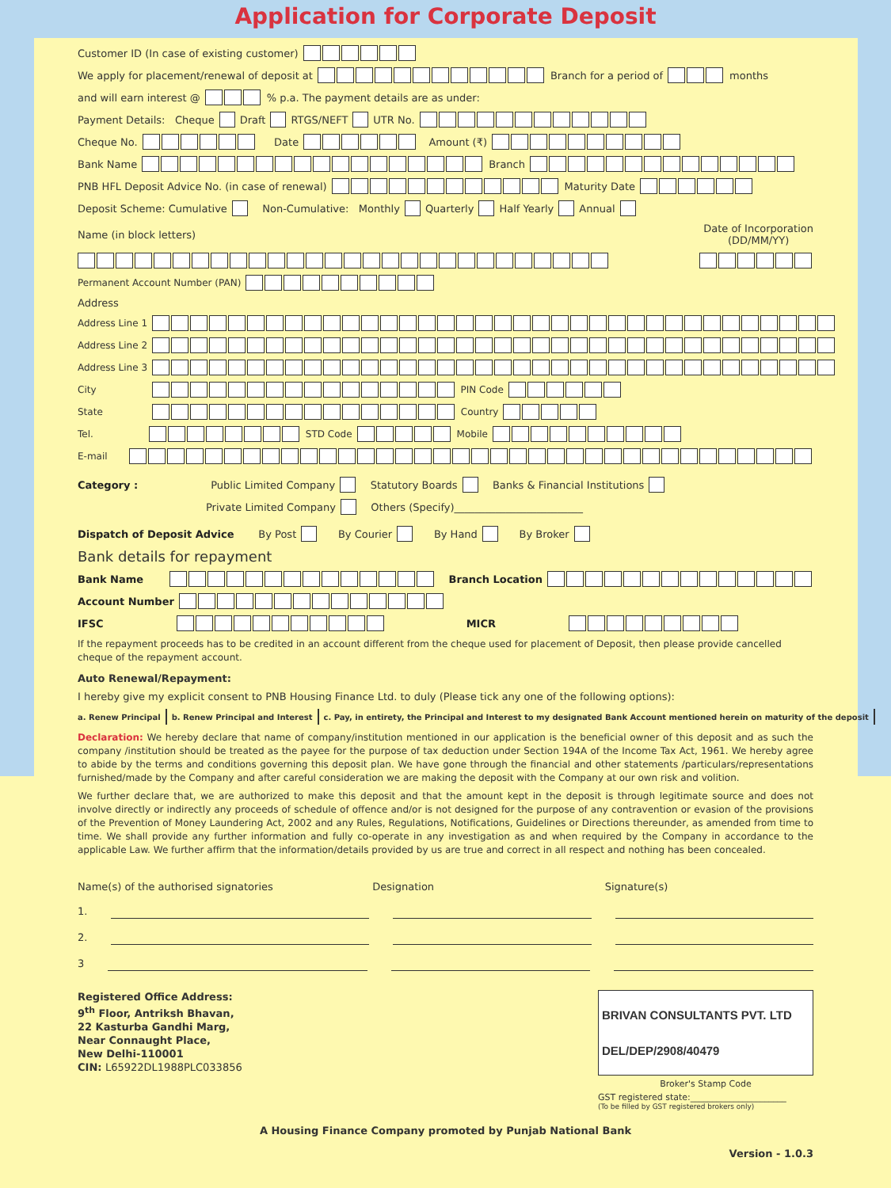Application for Corporate Deposit
Customer ID (In case of existing customer)
We apply for placement/renewal of deposit at Branch for a period of months
and will earn interest @ % p.a. The payment details are as under:
Payment Details: Cheque Draft RTGS/NEFT UTR No.
Cheque No. Date Amount (₹)
Bank Name Branch
PNB HFL Deposit Advice No. (in case of renewal) Maturity Date
Deposit Scheme: Cumulative Non-Cumulative: Monthly Quarterly Half Yearly Annual
Name (in block letters) Date of Incorporation
(DD/MM/YY)
Permanent Account Number (PAN)
Address
Address Line 1
Address Line 2
Address Line 3
City PIN Code
State Country
Tel. STD Code Mobile
E-mail
Category : Public Limited Company Statutory Boards Banks & Financial Institutions
Private Limited Company Others (Specify)_________________________
Dispatch of Deposit Advice By Post By Courier By Hand By Broker
Bank details for repayment
Bank Name Branch Location
Account Number
IFSC MICR
If the repayment proceeds has to be credited in an account different from the cheque used for placement of Deposit, then please provide cancelled cheque of the repayment account.
Auto Renewal/Repayment:
I hereby give my explicit consent to PNB Housing Finance Ltd. to duly (Please tick any one of the following options):
a. Renew Principal b. Renew Principal and Interest c. Pay, in entirety, the Principal and Interest to my designated Bank Account mentioned herein on maturity of the deposit
Declaration: We hereby declare that name of company/institution mentioned in our application is the beneficial owner of this deposit and as such the company /institution should be treated as the payee for the purpose of tax deduction under Section 194A of the Income Tax Act, 1961. We hereby agree to abide by the terms and conditions governing this deposit plan. We have gone through the financial and other statements /particulars/representations furnished/made by the Company and after careful consideration we are making the deposit with the Company at our own risk and volition.
We further declare that, we are authorized to make this deposit and that the amount kept in the deposit is through legitimate source and does not involve directly or indirectly any proceeds of schedule of offence and/or is not designed for the purpose of any contravention or evasion of the provisions of the Prevention of Money Laundering Act, 2002 and any Rules, Regulations, Notifications, Guidelines or Directions thereunder, as amended from time to time. We shall provide any further information and fully co-operate in any investigation as and when required by the Company in accordance to the applicable Law. We further affirm that the information/details provided by us are true and correct in all respect and nothing has been concealed.
Name(s) of the authorised signatories Designation Signature(s)
1.
2.
3
Registered Office Address:
9<sup>th</sup> Floor, Antriksh Bhavan,
22 Kasturba Gandhi Marg,
Near Connaught Place,
New Delhi-110001
CIN: L65922DL1988PLC033856
BRIVAN CONSULTANTS PVT. LTD
DEL/DEP/2908/40479
Broker's Stamp Code
GST registered state:______________________
(To be filled by GST registered brokers only)
A Housing Finance Company promoted by Punjab National Bank
Version - 1.0.3